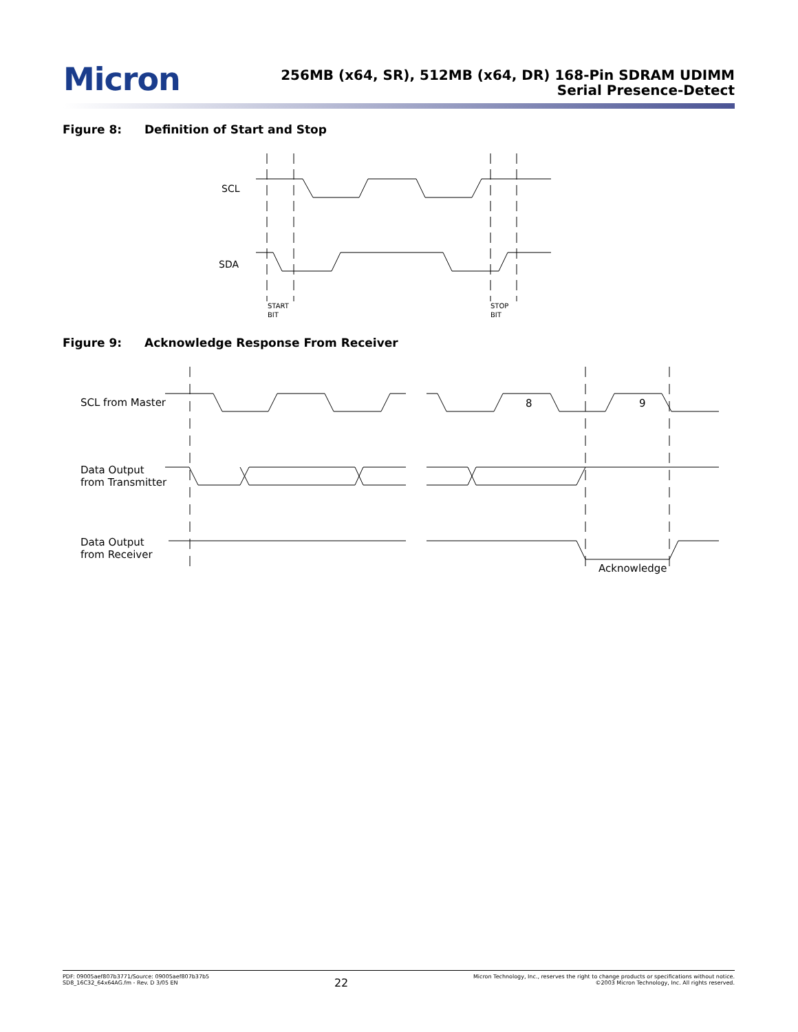Micron
256MB (x64, SR), 512MB (x64, DR) 168-Pin SDRAM UDIMM
Serial Presence-Detect
Figure 8: Definition of Start and Stop
SCL
SDA
START
BIT
STOP
BIT
Figure 9: Acknowledge Response From Receiver
SCL from Master
Data Output
from Transmitter
Data Output
from Receiver
8
9
Acknowledge
PDF: 09005aef807b3771/Source: 09005aef807b37b5
SD8_16C32_64x64AG.fm - Rev. D 3/05 EN
22
Micron Technology, Inc., reserves the right to change products or specifications without notice.
©2003 Micron Technology, Inc. All rights reserved.